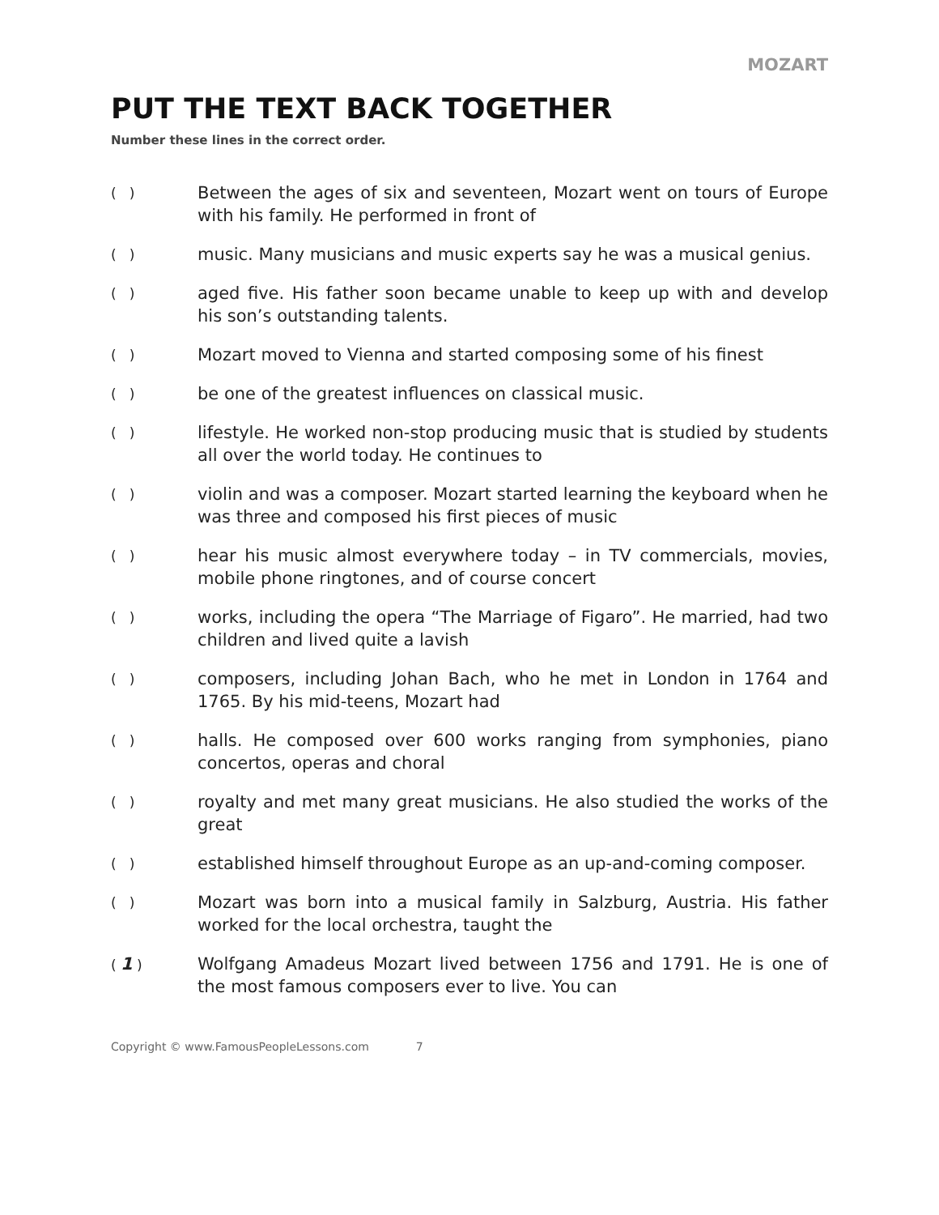MOZART
PUT THE TEXT BACK TOGETHER
Number these lines in the correct order.
( )
Between the ages of six and seventeen, Mozart went on tours of Europe with his family. He performed in front of
( )
music. Many musicians and music experts say he was a musical genius.
( )
aged five. His father soon became unable to keep up with and develop his son’s outstanding talents.
( )
Mozart moved to Vienna and started composing some of his finest
( )
be one of the greatest influences on classical music.
( )
lifestyle. He worked non-stop producing music that is studied by students all over the world today. He continues to
( )
violin and was a composer. Mozart started learning the keyboard when he was three and composed his first pieces of music
( )
hear his music almost everywhere today – in TV commercials, movies, mobile phone ringtones, and of course concert
( )
works, including the opera “The Marriage of Figaro”. He married, had two children and lived quite a lavish
( )
composers, including Johan Bach, who he met in London in 1764 and 1765. By his mid-teens, Mozart had
( )
halls. He composed over 600 works ranging from symphonies, piano concertos, operas and choral
( )
royalty and met many great musicians. He also studied the works of the great
( )
established himself throughout Europe as an up-and-coming composer.
( )
Mozart was born into a musical family in Salzburg, Austria. His father worked for the local orchestra, taught the
( 1 )
Wolfgang Amadeus Mozart lived between 1756 and 1791. He is one of the most famous composers ever to live. You can
Copyright © www.FamousPeopleLessons.com 7